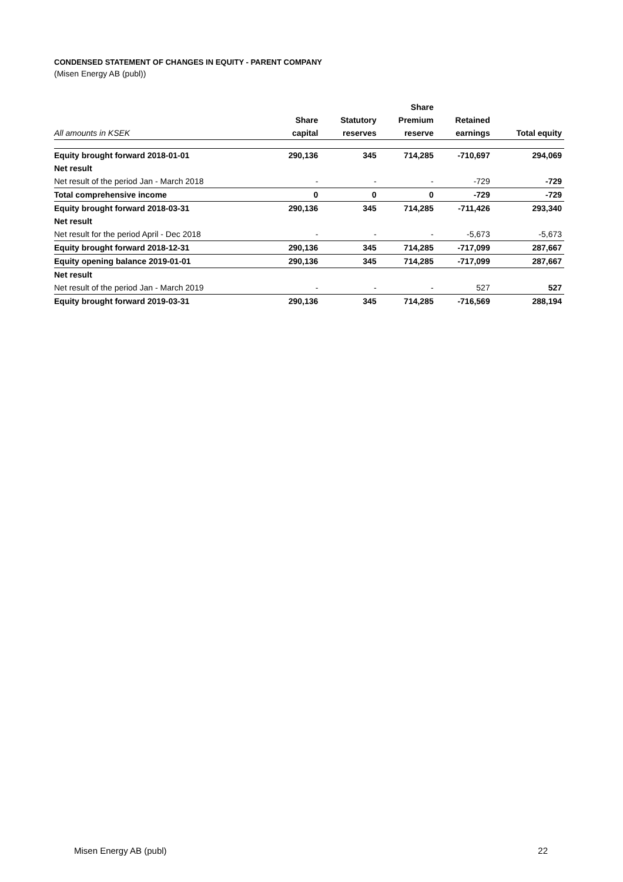CONDENSED STATEMENT OF CHANGES IN EQUITY - PARENT COMPANY
(Misen Energy AB (publ))
| | | | Share | | |
| --- | --- | --- | --- | --- | --- |
| | Share | Statutory | Premium | Retained | |
| All amounts in KSEK | capital | reserves | reserve | earnings | Total equity |
| Equity brought forward 2018-01-01 | 290,136 | 345 | 714,285 | -710,697 | 294,069 |
| Net result | | | | | |
| Net result of the period Jan - March 2018 | - | - | - | -729 | -729 |
| Total comprehensive income | 0 | 0 | 0 | -729 | -729 |
| Equity brought forward 2018-03-31 | 290,136 | 345 | 714,285 | -711,426 | 293,340 |
| Net result | | | | | |
| Net result for the period April - Dec 2018 | - | - | - | -5,673 | -5,673 |
| Equity brought forward 2018-12-31 | 290,136 | 345 | 714,285 | -717,099 | 287,667 |
| Equity opening balance 2019-01-01 | 290,136 | 345 | 714,285 | -717,099 | 287,667 |
| Net result | | | | | |
| Net result of the period Jan - March 2019 | - | - | - | 527 | 527 |
| Equity brought forward 2019-03-31 | 290,136 | 345 | 714,285 | -716,569 | 288,194 |
Misen Energy AB (publ) 22